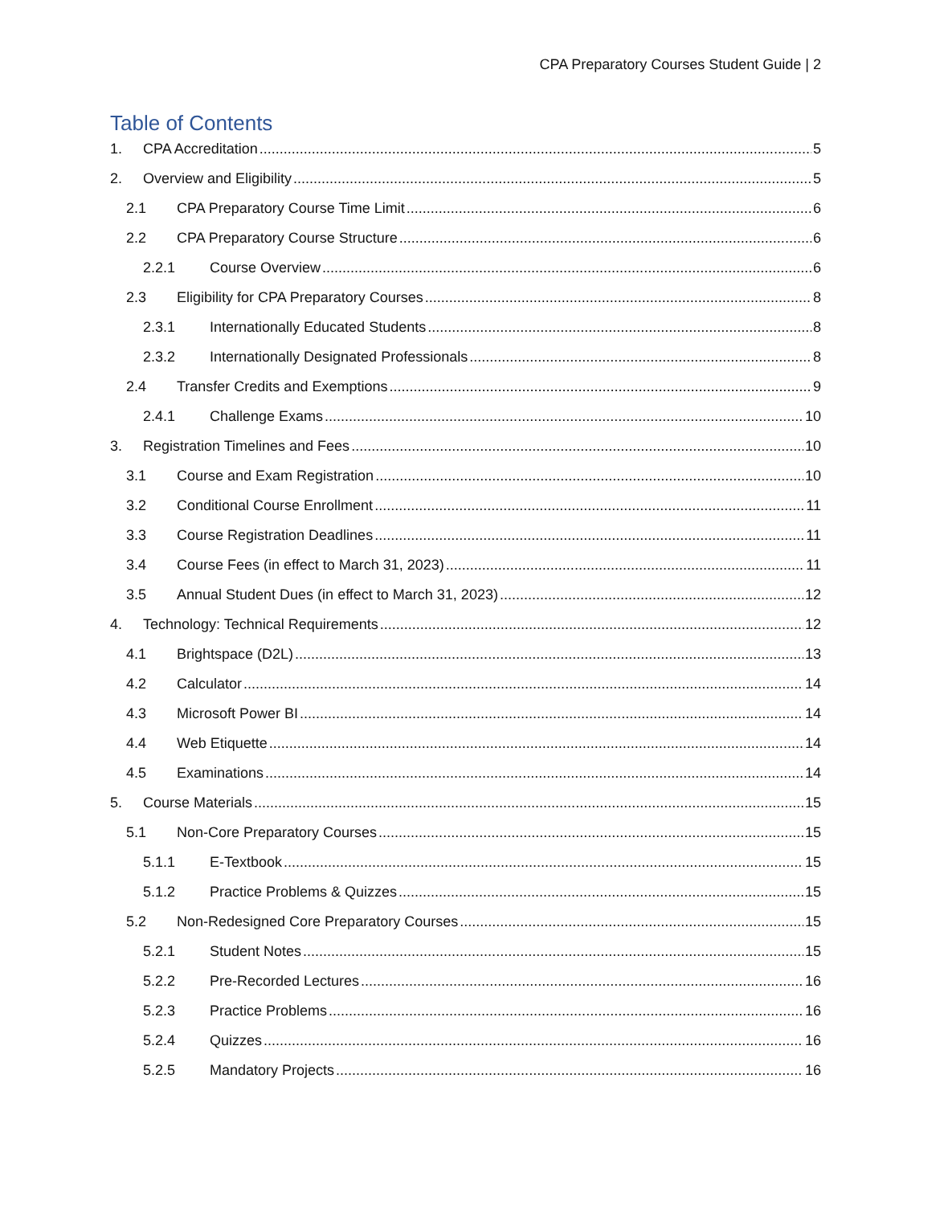CPA Preparatory Courses Student Guide | 2
Table of Contents
1. CPA Accreditation 5
2. Overview and Eligibility 5
2.1 CPA Preparatory Course Time Limit 6
2.2 CPA Preparatory Course Structure 6
2.2.1 Course Overview 6
2.3 Eligibility for CPA Preparatory Courses 8
2.3.1 Internationally Educated Students 8
2.3.2 Internationally Designated Professionals 8
2.4 Transfer Credits and Exemptions 9
2.4.1 Challenge Exams 10
3. Registration Timelines and Fees 10
3.1 Course and Exam Registration 10
3.2 Conditional Course Enrollment 11
3.3 Course Registration Deadlines 11
3.4 Course Fees (in effect to March 31, 2023) 11
3.5 Annual Student Dues (in effect to March 31, 2023) 12
4. Technology: Technical Requirements 12
4.1 Brightspace (D2L) 13
4.2 Calculator 14
4.3 Microsoft Power BI 14
4.4 Web Etiquette 14
4.5 Examinations 14
5. Course Materials 15
5.1 Non-Core Preparatory Courses 15
5.1.1 E-Textbook 15
5.1.2 Practice Problems & Quizzes 15
5.2 Non-Redesigned Core Preparatory Courses 15
5.2.1 Student Notes 15
5.2.2 Pre-Recorded Lectures 16
5.2.3 Practice Problems 16
5.2.4 Quizzes 16
5.2.5 Mandatory Projects 16